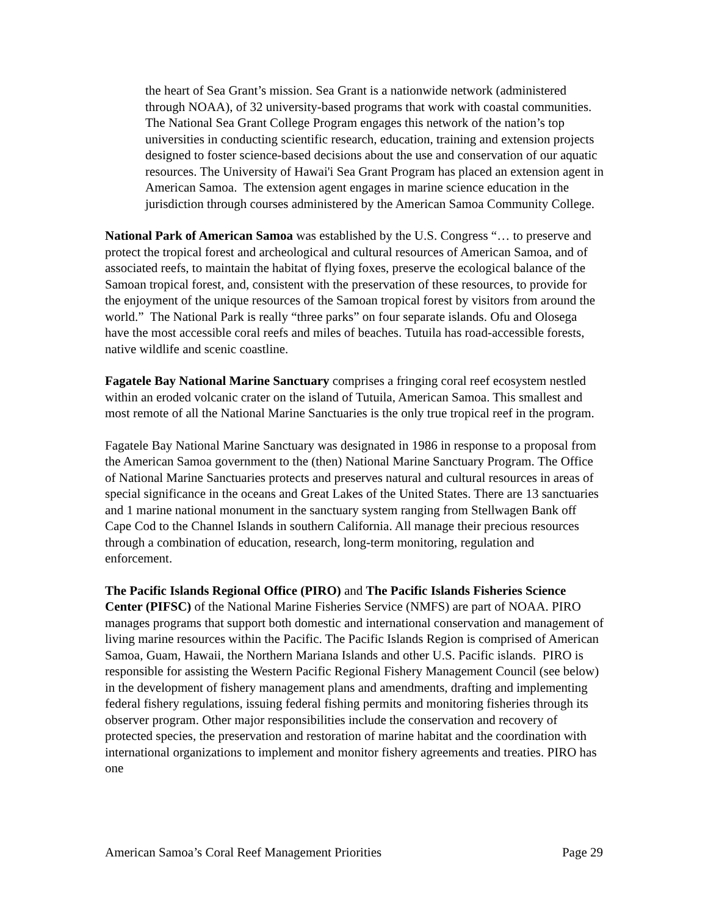the heart of Sea Grant’s mission. Sea Grant is a nationwide network (administered through NOAA), of 32 university-based programs that work with coastal communities. The National Sea Grant College Program engages this network of the nation’s top universities in conducting scientific research, education, training and extension projects designed to foster science-based decisions about the use and conservation of our aquatic resources. The University of Hawai'i Sea Grant Program has placed an extension agent in American Samoa. The extension agent engages in marine science education in the jurisdiction through courses administered by the American Samoa Community College.
National Park of American Samoa was established by the U.S. Congress “… to preserve and protect the tropical forest and archeological and cultural resources of American Samoa, and of associated reefs, to maintain the habitat of flying foxes, preserve the ecological balance of the Samoan tropical forest, and, consistent with the preservation of these resources, to provide for the enjoyment of the unique resources of the Samoan tropical forest by visitors from around the world.” The National Park is really “three parks” on four separate islands. Ofu and Olosega have the most accessible coral reefs and miles of beaches. Tutuila has road-accessible forests, native wildlife and scenic coastline.
Fagatele Bay National Marine Sanctuary comprises a fringing coral reef ecosystem nestled within an eroded volcanic crater on the island of Tutuila, American Samoa. This smallest and most remote of all the National Marine Sanctuaries is the only true tropical reef in the program.
Fagatele Bay National Marine Sanctuary was designated in 1986 in response to a proposal from the American Samoa government to the (then) National Marine Sanctuary Program. The Office of National Marine Sanctuaries protects and preserves natural and cultural resources in areas of special significance in the oceans and Great Lakes of the United States. There are 13 sanctuaries and 1 marine national monument in the sanctuary system ranging from Stellwagen Bank off Cape Cod to the Channel Islands in southern California. All manage their precious resources through a combination of education, research, long-term monitoring, regulation and enforcement.
The Pacific Islands Regional Office (PIRO) and The Pacific Islands Fisheries Science Center (PIFSC) of the National Marine Fisheries Service (NMFS) are part of NOAA. PIRO manages programs that support both domestic and international conservation and management of living marine resources within the Pacific. The Pacific Islands Region is comprised of American Samoa, Guam, Hawaii, the Northern Mariana Islands and other U.S. Pacific islands. PIRO is responsible for assisting the Western Pacific Regional Fishery Management Council (see below) in the development of fishery management plans and amendments, drafting and implementing federal fishery regulations, issuing federal fishing permits and monitoring fisheries through its observer program. Other major responsibilities include the conservation and recovery of protected species, the preservation and restoration of marine habitat and the coordination with international organizations to implement and monitor fishery agreements and treaties. PIRO has one
American Samoa’s Coral Reef Management Priorities Page 29